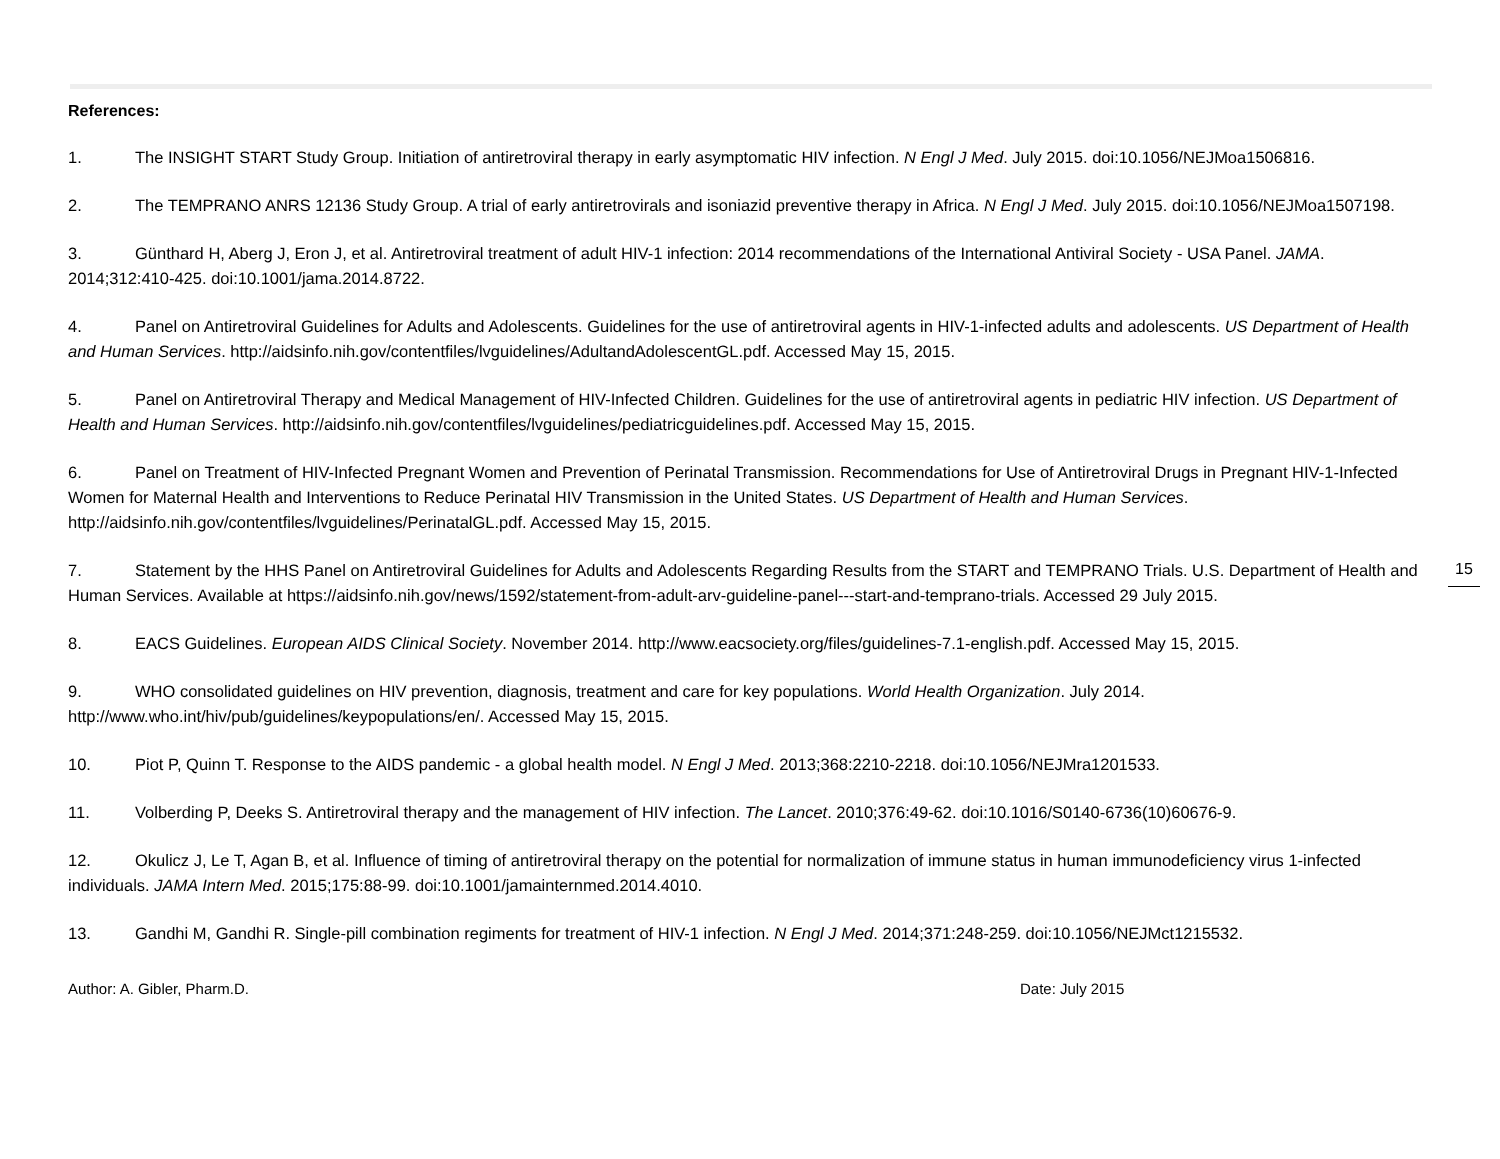References:
1. The INSIGHT START Study Group. Initiation of antiretroviral therapy in early asymptomatic HIV infection. N Engl J Med. July 2015. doi:10.1056/NEJMoa1506816.
2. The TEMPRANO ANRS 12136 Study Group. A trial of early antiretrovirals and isoniazid preventive therapy in Africa. N Engl J Med. July 2015. doi:10.1056/NEJMoa1507198.
3. Günthard H, Aberg J, Eron J, et al. Antiretroviral treatment of adult HIV-1 infection: 2014 recommendations of the International Antiviral Society - USA Panel. JAMA. 2014;312:410-425. doi:10.1001/jama.2014.8722.
4. Panel on Antiretroviral Guidelines for Adults and Adolescents. Guidelines for the use of antiretroviral agents in HIV-1-infected adults and adolescents. US Department of Health and Human Services. http://aidsinfo.nih.gov/contentfiles/lvguidelines/AdultandAdolescentGL.pdf. Accessed May 15, 2015.
5. Panel on Antiretroviral Therapy and Medical Management of HIV-Infected Children. Guidelines for the use of antiretroviral agents in pediatric HIV infection. US Department of Health and Human Services. http://aidsinfo.nih.gov/contentfiles/lvguidelines/pediatricguidelines.pdf. Accessed May 15, 2015.
6. Panel on Treatment of HIV-Infected Pregnant Women and Prevention of Perinatal Transmission. Recommendations for Use of Antiretroviral Drugs in Pregnant HIV-1-Infected Women for Maternal Health and Interventions to Reduce Perinatal HIV Transmission in the United States. US Department of Health and Human Services. http://aidsinfo.nih.gov/contentfiles/lvguidelines/PerinatalGL.pdf. Accessed May 15, 2015.
7. Statement by the HHS Panel on Antiretroviral Guidelines for Adults and Adolescents Regarding Results from the START and TEMPRANO Trials. U.S. Department of Health and Human Services. Available at https://aidsinfo.nih.gov/news/1592/statement-from-adult-arv-guideline-panel---start-and-temprano-trials. Accessed 29 July 2015.
8. EACS Guidelines. European AIDS Clinical Society. November 2014. http://www.eacsociety.org/files/guidelines-7.1-english.pdf. Accessed May 15, 2015.
9. WHO consolidated guidelines on HIV prevention, diagnosis, treatment and care for key populations. World Health Organization. July 2014. http://www.who.int/hiv/pub/guidelines/keypopulations/en/. Accessed May 15, 2015.
10. Piot P, Quinn T. Response to the AIDS pandemic - a global health model. N Engl J Med. 2013;368:2210-2218. doi:10.1056/NEJMra1201533.
11. Volberding P, Deeks S. Antiretroviral therapy and the management of HIV infection. The Lancet. 2010;376:49-62. doi:10.1016/S0140-6736(10)60676-9.
12. Okulicz J, Le T, Agan B, et al. Influence of timing of antiretroviral therapy on the potential for normalization of immune status in human immunodeficiency virus 1-infected individuals. JAMA Intern Med. 2015;175:88-99. doi:10.1001/jamainternmed.2014.4010.
13. Gandhi M, Gandhi R. Single-pill combination regiments for treatment of HIV-1 infection. N Engl J Med. 2014;371:248-259. doi:10.1056/NEJMct1215532.
Author: A. Gibler, Pharm.D. Date: July 2015
15